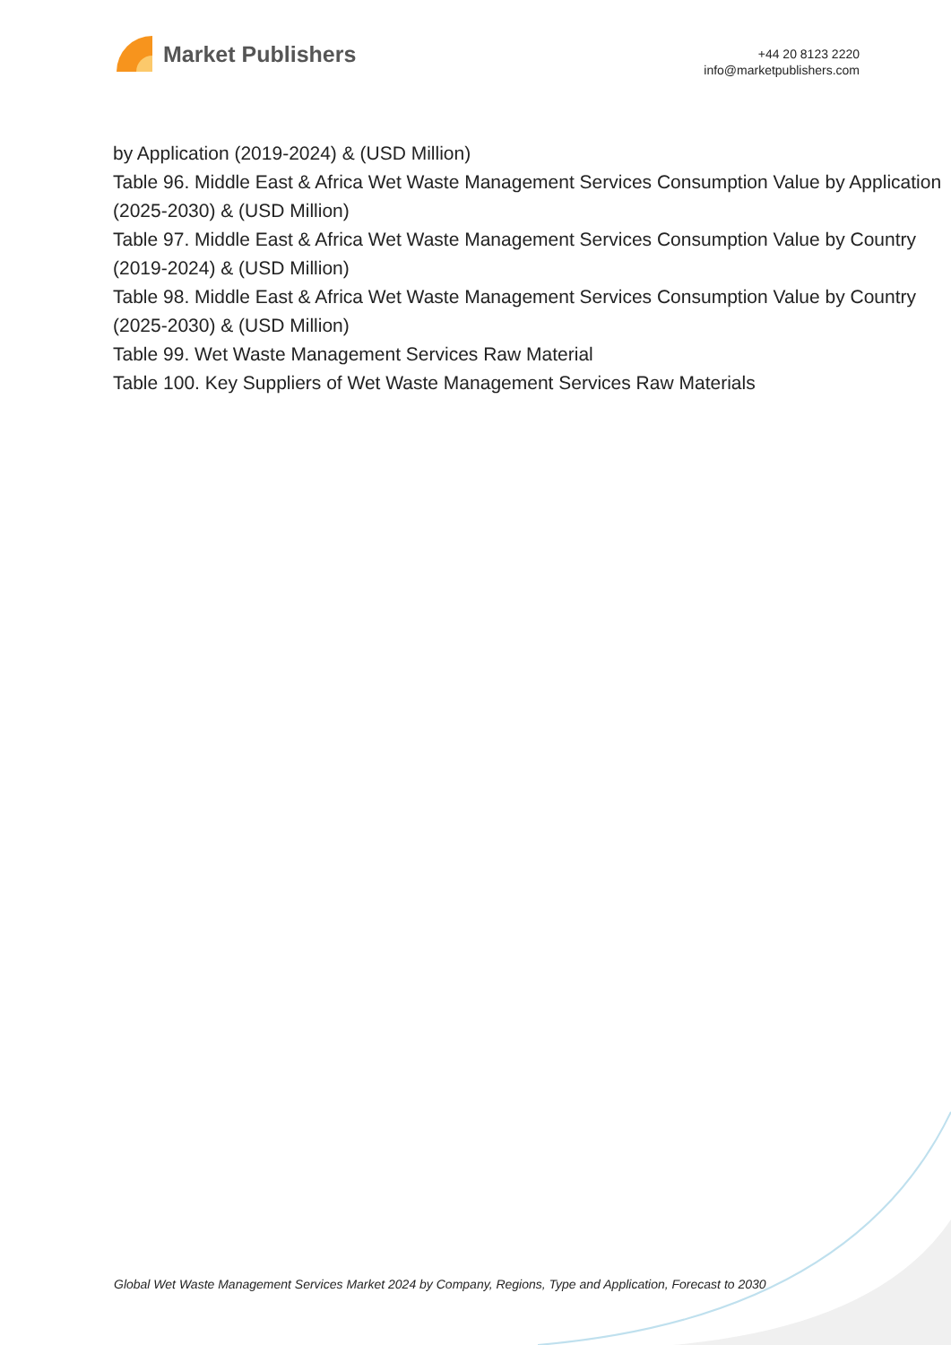Market Publishers
+44 20 8123 2220
info@marketpublishers.com
by Application (2019-2024) & (USD Million)
Table 96. Middle East & Africa Wet Waste Management Services Consumption Value by Application (2025-2030) & (USD Million)
Table 97. Middle East & Africa Wet Waste Management Services Consumption Value by Country (2019-2024) & (USD Million)
Table 98. Middle East & Africa Wet Waste Management Services Consumption Value by Country (2025-2030) & (USD Million)
Table 99. Wet Waste Management Services Raw Material
Table 100. Key Suppliers of Wet Waste Management Services Raw Materials
Global Wet Waste Management Services Market 2024 by Company, Regions, Type and Application, Forecast to 2030